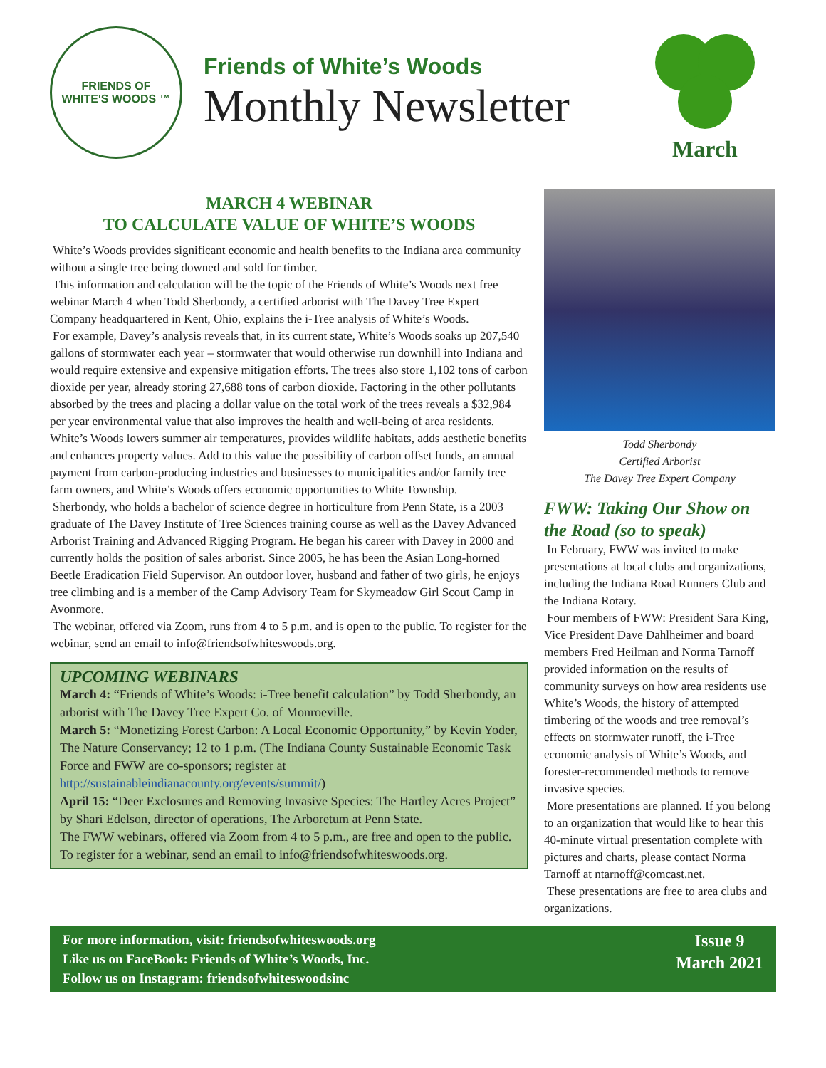FRIENDS OF
WHITE'S WOODS ™
Friends of White’s Woods
Monthly Newsletter
March
MARCH 4 WEBINAR
TO CALCULATE VALUE OF WHITE’S WOODS
White’s Woods provides significant economic and health benefits to the Indiana area community without a single tree being downed and sold for timber.
This information and calculation will be the topic of the Friends of White’s Woods next free webinar March 4 when Todd Sherbondy, a certified arborist with The Davey Tree Expert Company headquartered in Kent, Ohio, explains the i-Tree analysis of White’s Woods.
For example, Davey’s analysis reveals that, in its current state, White’s Woods soaks up 207,540 gallons of stormwater each year – stormwater that would otherwise run downhill into Indiana and would require extensive and expensive mitigation efforts. The trees also store 1,102 tons of carbon dioxide per year, already storing 27,688 tons of carbon dioxide. Factoring in the other pollutants absorbed by the trees and placing a dollar value on the total work of the trees reveals a $32,984 per year environmental value that also improves the health and well-being of area residents. White’s Woods lowers summer air temperatures, provides wildlife habitats, adds aesthetic benefits and enhances property values. Add to this value the possibility of carbon offset funds, an annual payment from carbon-producing industries and businesses to municipalities and/or family tree farm owners, and White’s Woods offers economic opportunities to White Township.
Sherbondy, who holds a bachelor of science degree in horticulture from Penn State, is a 2003 graduate of The Davey Institute of Tree Sciences training course as well as the Davey Advanced Arborist Training and Advanced Rigging Program. He began his career with Davey in 2000 and currently holds the position of sales arborist. Since 2005, he has been the Asian Long-horned Beetle Eradication Field Supervisor. An outdoor lover, husband and father of two girls, he enjoys tree climbing and is a member of the Camp Advisory Team for Skymeadow Girl Scout Camp in Avonmore.
The webinar, offered via Zoom, runs from 4 to 5 p.m. and is open to the public. To register for the webinar, send an email to info@friendsofwhiteswoods.org.
UPCOMING WEBINARS
March 4: “Friends of White’s Woods: i-Tree benefit calculation” by Todd Sherbondy, an arborist with The Davey Tree Expert Co. of Monroeville.
March 5: “Monetizing Forest Carbon: A Local Economic Opportunity,” by Kevin Yoder, The Nature Conservancy; 12 to 1 p.m. (The Indiana County Sustainable Economic Task Force and FWW are co-sponsors; register at http://sustainableindianacounty.org/events/summit/)
April 15: “Deer Exclosures and Removing Invasive Species: The Hartley Acres Project” by Shari Edelson, director of operations, The Arboretum at Penn State.
The FWW webinars, offered via Zoom from 4 to 5 p.m., are free and open to the public. To register for a webinar, send an email to info@friendsofwhiteswoods.org.
Todd Sherbondy
Certified Arborist
The Davey Tree Expert Company
FWW: Taking Our Show on the Road (so to speak)
In February, FWW was invited to make presentations at local clubs and organizations, including the Indiana Road Runners Club and the Indiana Rotary.
Four members of FWW: President Sara King, Vice President Dave Dahlheimer and board members Fred Heilman and Norma Tarnoff provided information on the results of community surveys on how area residents use White’s Woods, the history of attempted timbering of the woods and tree removal’s effects on stormwater runoff, the i-Tree economic analysis of White’s Woods, and forester-recommended methods to remove invasive species.
More presentations are planned. If you belong to an organization that would like to hear this 40-minute virtual presentation complete with pictures and charts, please contact Norma Tarnoff at ntarnoff@comcast.net.
These presentations are free to area clubs and organizations.
For more information, visit: friendsofwhiteswoods.org
Like us on FaceBook: Friends of White’s Woods, Inc.
Follow us on Instagram: friendsofwhiteswoodsinc
Issue 9
March 2021